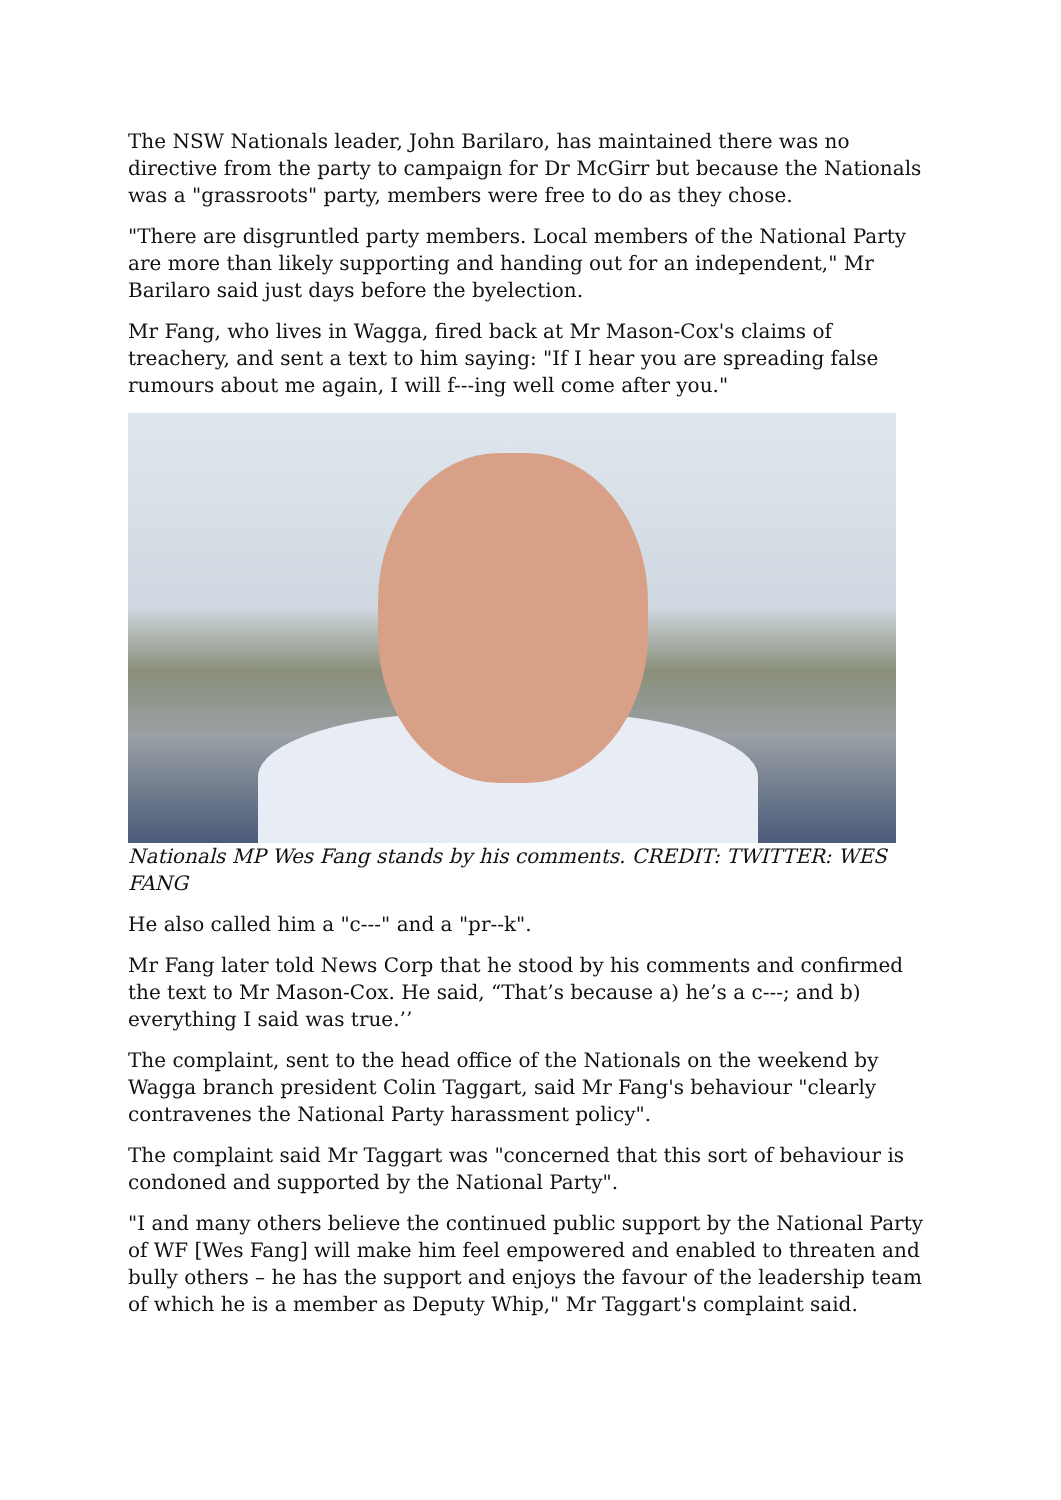The NSW Nationals leader, John Barilaro, has maintained there was no directive from the party to campaign for Dr McGirr but because the Nationals was a "grassroots" party, members were free to do as they chose.
"There are disgruntled party members. Local members of the National Party are more than likely supporting and handing out for an independent," Mr Barilaro said just days before the byelection.
Mr Fang, who lives in Wagga, fired back at Mr Mason-Cox's claims of treachery, and sent a text to him saying: "If I hear you are spreading false rumours about me again, I will f---ing well come after you."
Nationals MP Wes Fang stands by his comments. CREDIT: TWITTER: WES FANG
He also called him a "c---" and a "pr--k".
Mr Fang later told News Corp that he stood by his comments and confirmed the text to Mr Mason-Cox. He said, “That’s because a) he’s a c---; and b) everything I said was true.’’
The complaint, sent to the head office of the Nationals on the weekend by Wagga branch president Colin Taggart, said Mr Fang's behaviour "clearly contravenes the National Party harassment policy".
The complaint said Mr Taggart was "concerned that this sort of behaviour is condoned and supported by the National Party".
"I and many others believe the continued public support by the National Party of WF [Wes Fang] will make him feel empowered and enabled to threaten and bully others – he has the support and enjoys the favour of the leadership team of which he is a member as Deputy Whip," Mr Taggart's complaint said.